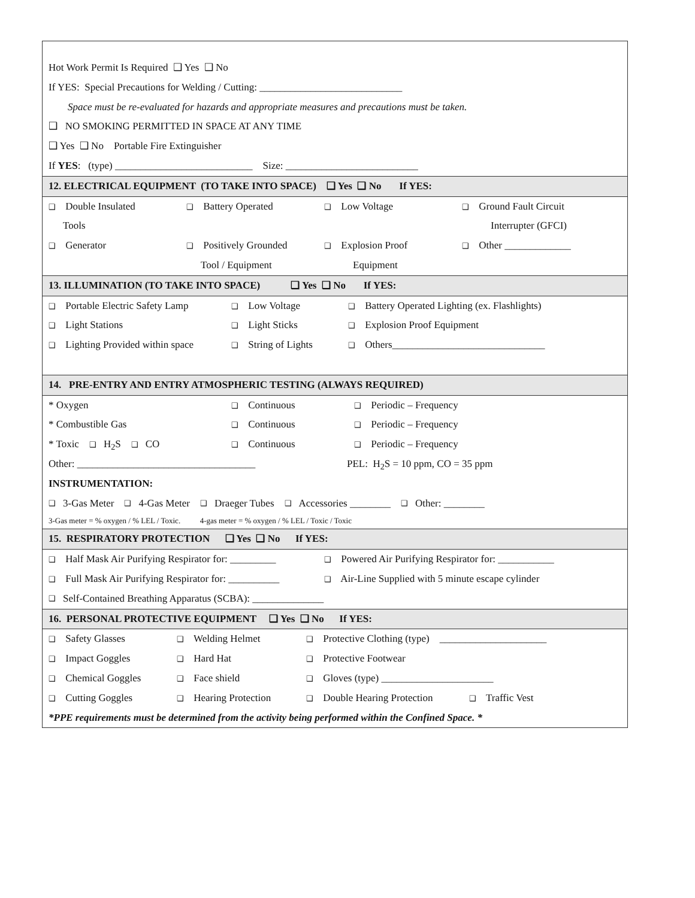Hot Work Permit Is Required ❑ Yes ❑ No
If YES: Special Precautions for Welding / Cutting: ____________________________
Space must be re-evaluated for hazards and appropriate measures and precautions must be taken.
❑ NO SMOKING PERMITTED IN SPACE AT ANY TIME
❑ Yes ❑ No Portable Fire Extinguisher
If YES: (type) ___________________________ Size: __________________________
12. ELECTRICAL EQUIPMENT (TO TAKE INTO SPACE) ❑ Yes ❑ No If YES:
❑ Double Insulated ❑ Battery Operated ❑ Low Voltage ❑ Ground Fault Circuit
Tools Interrupter (GFCI)
❑ Generator ❑ Positively Grounded ❑ Explosion Proof ❑ Other _____________
Tool / Equipment Equipment
13. ILLUMINATION (TO TAKE INTO SPACE) ❑ Yes ❑ No If YES:
❑ Portable Electric Safety Lamp ❑ Low Voltage ❑ Battery Operated Lighting (ex. Flashlights)
❑ Light Stations ❑ Light Sticks ❑ Explosion Proof Equipment
❑ Lighting Provided within space ❑ String of Lights ❑ Others______________________________
14. PRE-ENTRY AND ENTRY ATMOSPHERIC TESTING (ALWAYS REQUIRED)
* Oxygen ❑ Continuous ❑ Periodic – Frequency
* Combustible Gas ❑ Continuous ❑ Periodic – Frequency
* Toxic ❑ H<sub>2</sub>S ❑ CO ❑ Continuous ❑ Periodic – Frequency
Other: ___________________________________ PEL: H<sub>2</sub>S = 10 ppm, CO = 35 ppm
INSTRUMENTATION:
❑ 3-Gas Meter ❑ 4-Gas Meter ❑ Draeger Tubes ❑ Accessories ________ ❑ Other: ________
3-Gas meter = % oxygen / % LEL / Toxic. 4-gas meter = % oxygen / % LEL / Toxic / Toxic
15. RESPIRATORY PROTECTION ❑ Yes ❑ No If YES:
❑ Half Mask Air Purifying Respirator for: _________ ❑ Powered Air Purifying Respirator for: ___________
❑ Full Mask Air Purifying Respirator for: __________ ❑ Air-Line Supplied with 5 minute escape cylinder
❑ Self-Contained Breathing Apparatus (SCBA): ______________
16. PERSONAL PROTECTIVE EQUIPMENT ❑ Yes ❑ No If YES:
❑ Safety Glasses ❑ Welding Helmet ❑ Protective Clothing (type) _____________________
❑ Impact Goggles ❑ Hard Hat ❑ Protective Footwear
❑ Chemical Goggles ❑ Face shield ❑ Gloves (type) ______________________
❑ Cutting Goggles ❑ Hearing Protection ❑ Double Hearing Protection ❑ Traffic Vest
*PPE requirements must be determined from the activity being performed within the Confined Space. *